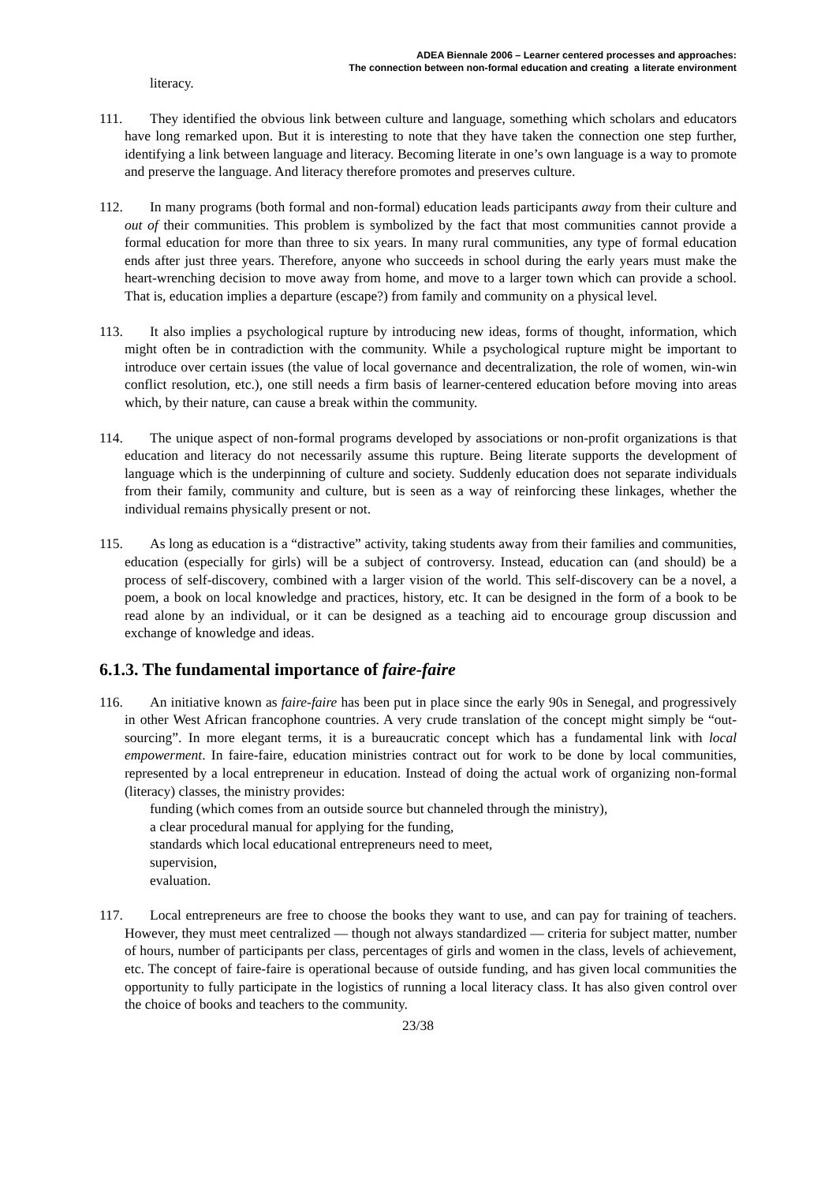ADEA Biennale 2006 – Learner centered processes and approaches:
The connection between non-formal education and creating a literate environment
literacy.
111. They identified the obvious link between culture and language, something which scholars and educators have long remarked upon. But it is interesting to note that they have taken the connection one step further, identifying a link between language and literacy. Becoming literate in one’s own language is a way to promote and preserve the language. And literacy therefore promotes and preserves culture.
112. In many programs (both formal and non-formal) education leads participants away from their culture and out of their communities. This problem is symbolized by the fact that most communities cannot provide a formal education for more than three to six years. In many rural communities, any type of formal education ends after just three years. Therefore, anyone who succeeds in school during the early years must make the heart-wrenching decision to move away from home, and move to a larger town which can provide a school. That is, education implies a departure (escape?) from family and community on a physical level.
113. It also implies a psychological rupture by introducing new ideas, forms of thought, information, which might often be in contradiction with the community. While a psychological rupture might be important to introduce over certain issues (the value of local governance and decentralization, the role of women, win-win conflict resolution, etc.), one still needs a firm basis of learner-centered education before moving into areas which, by their nature, can cause a break within the community.
114. The unique aspect of non-formal programs developed by associations or non-profit organizations is that education and literacy do not necessarily assume this rupture. Being literate supports the development of language which is the underpinning of culture and society. Suddenly education does not separate individuals from their family, community and culture, but is seen as a way of reinforcing these linkages, whether the individual remains physically present or not.
115. As long as education is a “distractive” activity, taking students away from their families and communities, education (especially for girls) will be a subject of controversy. Instead, education can (and should) be a process of self-discovery, combined with a larger vision of the world. This self-discovery can be a novel, a poem, a book on local knowledge and practices, history, etc. It can be designed in the form of a book to be read alone by an individual, or it can be designed as a teaching aid to encourage group discussion and exchange of knowledge and ideas.
6.1.3. The fundamental importance of faire-faire
116. An initiative known as faire-faire has been put in place since the early 90s in Senegal, and progressively in other West African francophone countries. A very crude translation of the concept might simply be “out-sourcing”. In more elegant terms, it is a bureaucratic concept which has a fundamental link with local empowerment. In faire-faire, education ministries contract out for work to be done by local communities, represented by a local entrepreneur in education. Instead of doing the actual work of organizing non-formal (literacy) classes, the ministry provides:
funding (which comes from an outside source but channeled through the ministry),
a clear procedural manual for applying for the funding,
standards which local educational entrepreneurs need to meet,
supervision,
evaluation.
117. Local entrepreneurs are free to choose the books they want to use, and can pay for training of teachers. However, they must meet centralized — though not always standardized — criteria for subject matter, number of hours, number of participants per class, percentages of girls and women in the class, levels of achievement, etc. The concept of faire-faire is operational because of outside funding, and has given local communities the opportunity to fully participate in the logistics of running a local literacy class. It has also given control over the choice of books and teachers to the community.
23/38